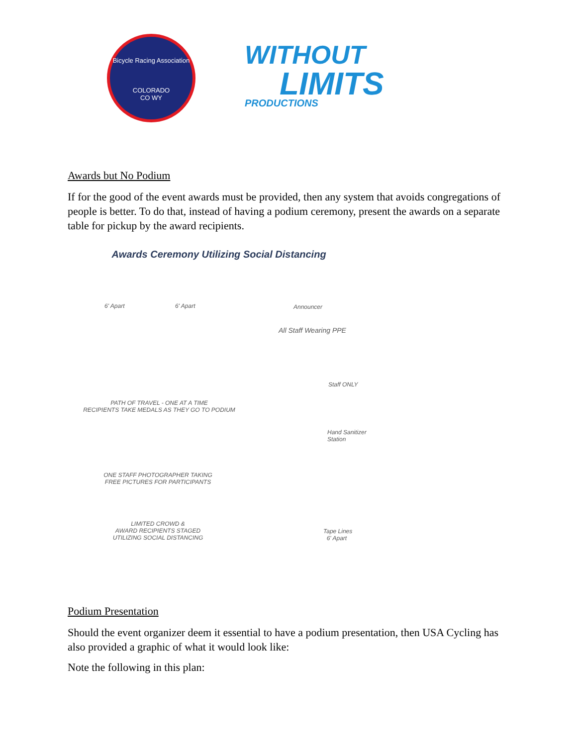Bicycle Racing Association
COLORADO
CO WY
WITHOUT
LIMITS
PRODUCTIONS
Awards but No Podium
If for the good of the event awards must be provided, then any system that avoids congregations of people is better. To do that, instead of having a podium ceremony, present the awards on a separate table for pickup by the award recipients.
Awards Ceremony Utilizing Social Distancing
6' Apart 6' Apart Announcer
All Staff Wearing PPE
Staff ONLY
PATH OF TRAVEL - ONE AT A TIME
RECIPIENTS TAKE MEDALS AS THEY GO TO PODIUM
Hand Sanitizer
Station
ONE STAFF PHOTOGRAPHER TAKING
FREE PICTURES FOR PARTICIPANTS
LIMITED CROWD &
AWARD RECIPIENTS STAGED
UTILIZING SOCIAL DISTANCING
Tape Lines
6' Apart
Podium Presentation
Should the event organizer deem it essential to have a podium presentation, then USA Cycling has also provided a graphic of what it would look like:
Note the following in this plan: